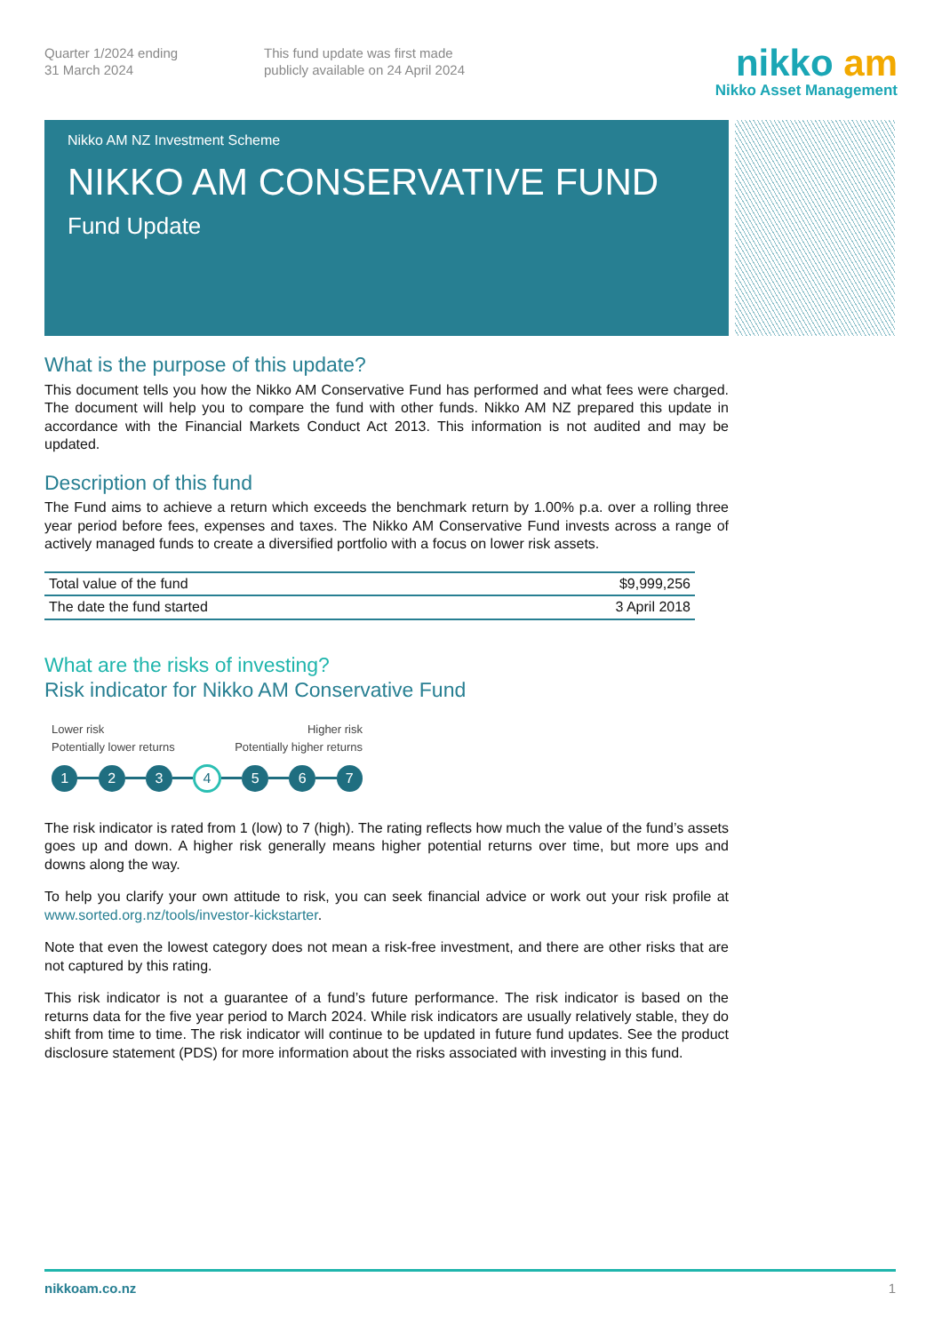Quarter 1/2024 ending
31 March 2024
This fund update was first made
publicly available on 24 April 2024
nikko am
Nikko Asset Management
Nikko AM NZ Investment Scheme
NIKKO AM CONSERVATIVE FUND
Fund Update
What is the purpose of this update?
This document tells you how the Nikko AM Conservative Fund has performed and what fees were charged. The document will help you to compare the fund with other funds. Nikko AM NZ prepared this update in accordance with the Financial Markets Conduct Act 2013. This information is not audited and may be updated.
Description of this fund
The Fund aims to achieve a return which exceeds the benchmark return by 1.00% p.a. over a rolling three year period before fees, expenses and taxes. The Nikko AM Conservative Fund invests across a range of actively managed funds to create a diversified portfolio with a focus on lower risk assets.
| Total value of the fund | $9,999,256 |
| The date the fund started | 3 April 2018 |
What are the risks of investing?
Risk indicator for Nikko AM Conservative Fund
Lower risk
Potentially lower returns
Higher risk
Potentially higher returns
1 2 3
4
5 6 7
The risk indicator is rated from 1 (low) to 7 (high). The rating reflects how much the value of the fund’s assets goes up and down. A higher risk generally means higher potential returns over time, but more ups and downs along the way.
To help you clarify your own attitude to risk, you can seek financial advice or work out your risk profile at www.sorted.org.nz/tools/investor-kickstarter.
Note that even the lowest category does not mean a risk-free investment, and there are other risks that are not captured by this rating.
This risk indicator is not a guarantee of a fund’s future performance. The risk indicator is based on the returns data for the five year period to March 2024. While risk indicators are usually relatively stable, they do shift from time to time. The risk indicator will continue to be updated in future fund updates. See the product disclosure statement (PDS) for more information about the risks associated with investing in this fund.
nikkoam.co.nz 1